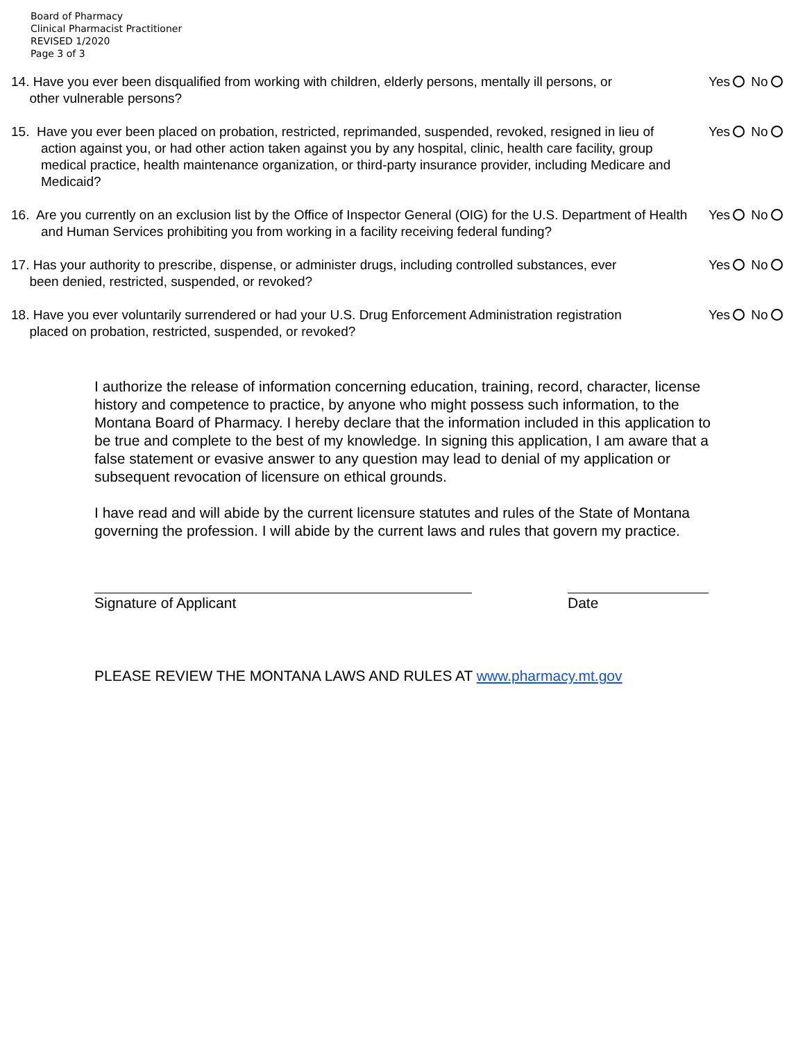Board of Pharmacy
Clinical Pharmacist Practitioner
REVISED 1/2020
Page 3 of 3
14. Have you ever been disqualified from working with children, elderly persons, mentally ill persons, or
other vulnerable persons?
Yes No
15. Have you ever been placed on probation, restricted, reprimanded, suspended, revoked, resigned in lieu of action against you, or had other action taken against you by any hospital, clinic, health care facility, group medical practice, health maintenance organization, or third-party insurance provider, including Medicare and Medicaid?
Yes No
16. Are you currently on an exclusion list by the Office of Inspector General (OIG) for the U.S. Department of Health and Human Services prohibiting you from working in a facility receiving federal funding?
Yes No
17. Has your authority to prescribe, dispense, or administer drugs, including controlled substances, ever
been denied, restricted, suspended, or revoked?
Yes No
18. Have you ever voluntarily surrendered or had your U.S. Drug Enforcement Administration registration
placed on probation, restricted, suspended, or revoked?
Yes No
I authorize the release of information concerning education, training, record, character, license history and competence to practice, by anyone who might possess such information, to the Montana Board of Pharmacy. I hereby declare that the information included in this application to be true and complete to the best of my knowledge. In signing this application, I am aware that a false statement or evasive answer to any question may lead to denial of my application or subsequent revocation of licensure on ethical grounds.
I have read and will abide by the current licensure statutes and rules of the State of Montana governing the profession. I will abide by the current laws and rules that govern my practice.
Signature of Applicant Date
PLEASE REVIEW THE MONTANA LAWS AND RULES AT www.pharmacy.mt.gov